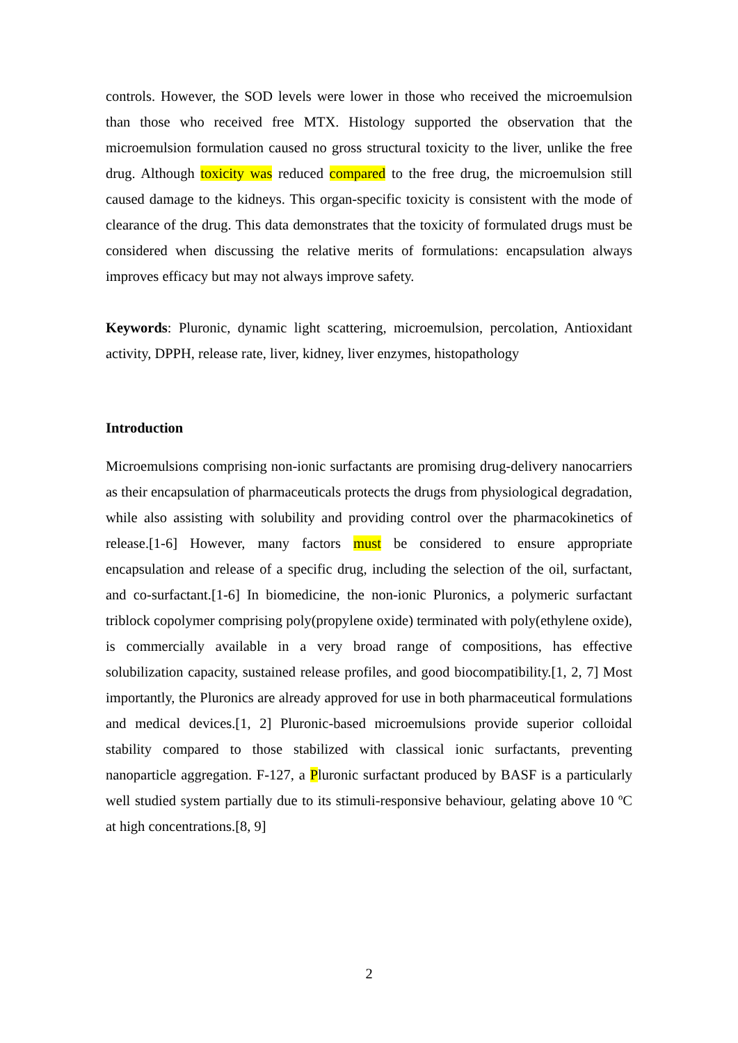controls. However, the SOD levels were lower in those who received the microemulsion than those who received free MTX. Histology supported the observation that the microemulsion formulation caused no gross structural toxicity to the liver, unlike the free drug. Although toxicity was reduced compared to the free drug, the microemulsion still caused damage to the kidneys. This organ-specific toxicity is consistent with the mode of clearance of the drug. This data demonstrates that the toxicity of formulated drugs must be considered when discussing the relative merits of formulations: encapsulation always improves efficacy but may not always improve safety.
Keywords: Pluronic, dynamic light scattering, microemulsion, percolation, Antioxidant activity, DPPH, release rate, liver, kidney, liver enzymes, histopathology
Introduction
Microemulsions comprising non-ionic surfactants are promising drug-delivery nanocarriers as their encapsulation of pharmaceuticals protects the drugs from physiological degradation, while also assisting with solubility and providing control over the pharmacokinetics of release.[1-6] However, many factors must be considered to ensure appropriate encapsulation and release of a specific drug, including the selection of the oil, surfactant, and co-surfactant.[1-6] In biomedicine, the non-ionic Pluronics, a polymeric surfactant triblock copolymer comprising poly(propylene oxide) terminated with poly(ethylene oxide), is commercially available in a very broad range of compositions, has effective solubilization capacity, sustained release profiles, and good biocompatibility.[1, 2, 7] Most importantly, the Pluronics are already approved for use in both pharmaceutical formulations and medical devices.[1, 2] Pluronic-based microemulsions provide superior colloidal stability compared to those stabilized with classical ionic surfactants, preventing nanoparticle aggregation. F-127, a Pluronic surfactant produced by BASF is a particularly well studied system partially due to its stimuli-responsive behaviour, gelating above 10 ºC at high concentrations.[8, 9]
2